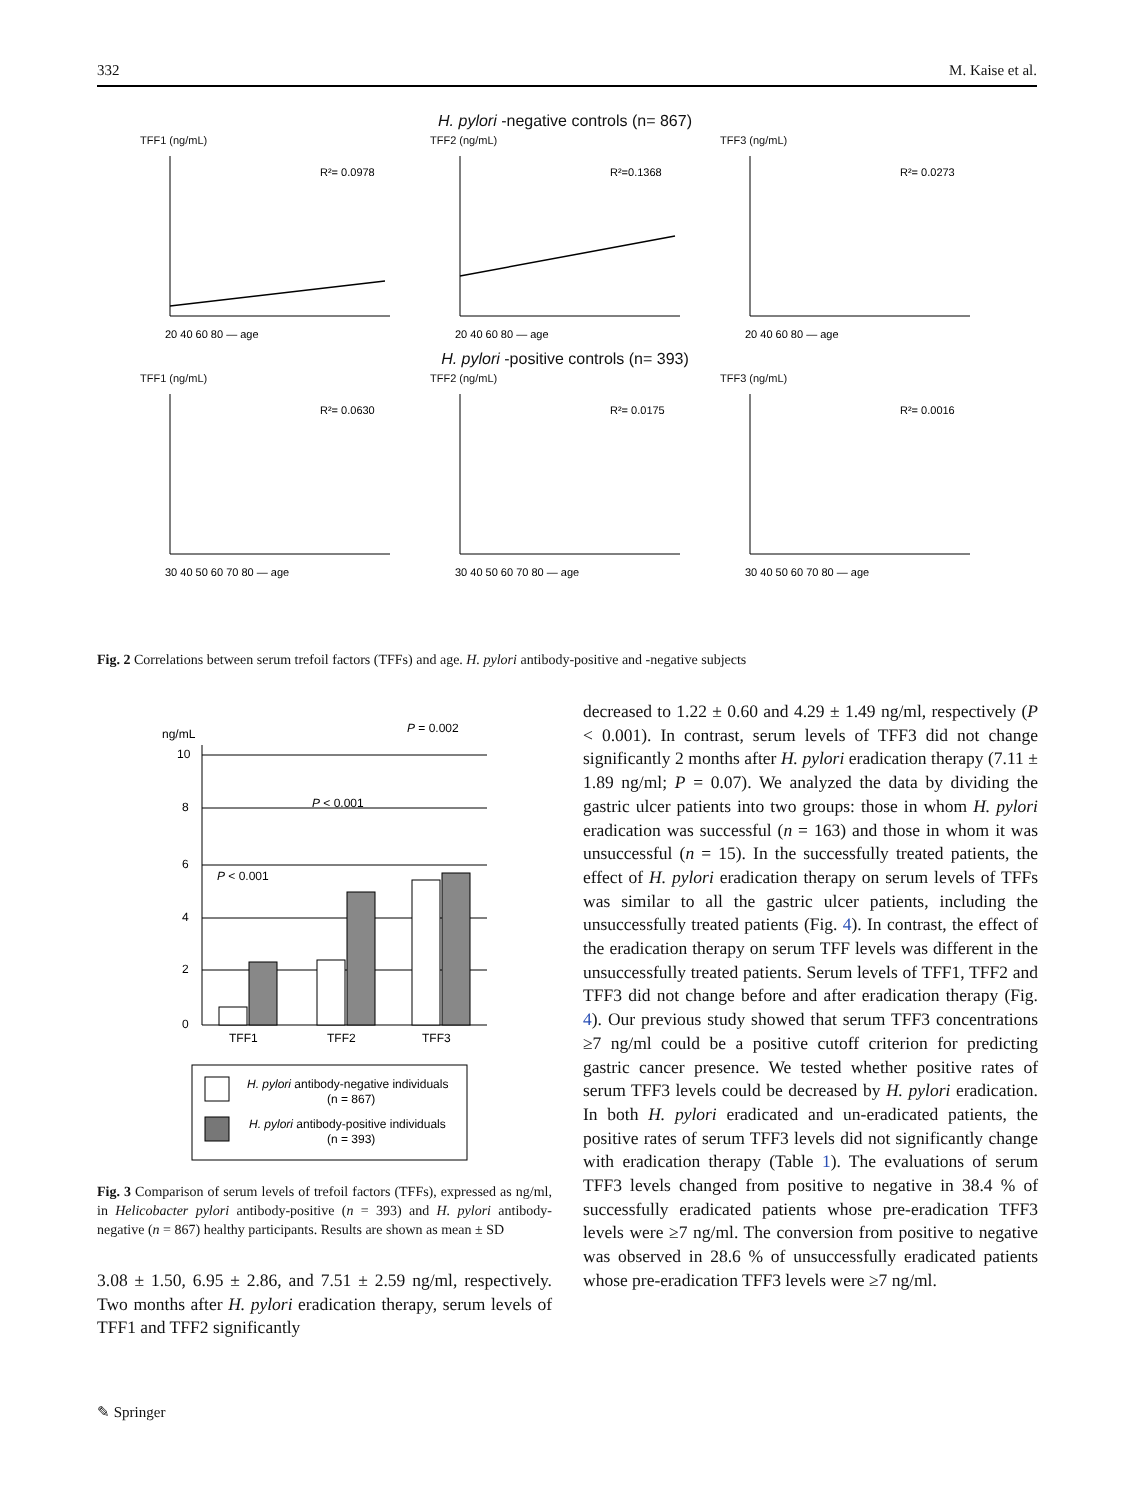332 M. Kaise et al.
H. pylori -negative controls (n= 867)
TFF1 (ng/mL)
R²= 0.0978
20 40 60 80 — age
TFF2 (ng/mL)
R²=0.1368
20 40 60 80 — age
TFF3 (ng/mL)
R²= 0.0273
20 40 60 80 — age
H. pylori -positive controls (n= 393)
TFF1 (ng/mL)
R²= 0.0630
30 40 50 60 70 80 — age
TFF2 (ng/mL)
R²= 0.0175
30 40 50 60 70 80 — age
TFF3 (ng/mL)
R²= 0.0016
30 40 50 60 70 80 — age
Fig. 2 Correlations between serum trefoil factors (TFFs) and age. H. pylori antibody-positive and -negative subjects
ng/mL
P = 0.002
P < 0.001
P < 0.001
TFF1
TFF2
TFF3
10
8
6
4
2
0
H. pylori antibody-negative individuals
(n = 867)
H. pylori antibody-positive individuals
(n = 393)
Fig. 3 Comparison of serum levels of trefoil factors (TFFs), expressed as ng/ml, in Helicobacter pylori antibody-positive (n = 393) and H. pylori antibody-negative (n = 867) healthy participants. Results are shown as mean ± SD
3.08 ± 1.50, 6.95 ± 2.86, and 7.51 ± 2.59 ng/ml, respectively. Two months after H. pylori eradication therapy, serum levels of TFF1 and TFF2 significantly
decreased to 1.22 ± 0.60 and 4.29 ± 1.49 ng/ml, respectively (P < 0.001). In contrast, serum levels of TFF3 did not change significantly 2 months after H. pylori eradication therapy (7.11 ± 1.89 ng/ml; P = 0.07). We analyzed the data by dividing the gastric ulcer patients into two groups: those in whom H. pylori eradication was successful (n = 163) and those in whom it was unsuccessful (n = 15). In the successfully treated patients, the effect of H. pylori eradication therapy on serum levels of TFFs was similar to all the gastric ulcer patients, including the unsuccessfully treated patients (Fig. 4). In contrast, the effect of the eradication therapy on serum TFF levels was different in the unsuccessfully treated patients. Serum levels of TFF1, TFF2 and TFF3 did not change before and after eradication therapy (Fig. 4). Our previous study showed that serum TFF3 concentrations ≥7 ng/ml could be a positive cutoff criterion for predicting gastric cancer presence. We tested whether positive rates of serum TFF3 levels could be decreased by H. pylori eradication. In both H. pylori eradicated and un-eradicated patients, the positive rates of serum TFF3 levels did not significantly change with eradication therapy (Table 1). The evaluations of serum TFF3 levels changed from positive to negative in 38.4 % of successfully eradicated patients whose pre-eradication TFF3 levels were ≥7 ng/ml. The conversion from positive to negative was observed in 28.6 % of unsuccessfully eradicated patients whose pre-eradication TFF3 levels were ≥7 ng/ml.
✎ Springer